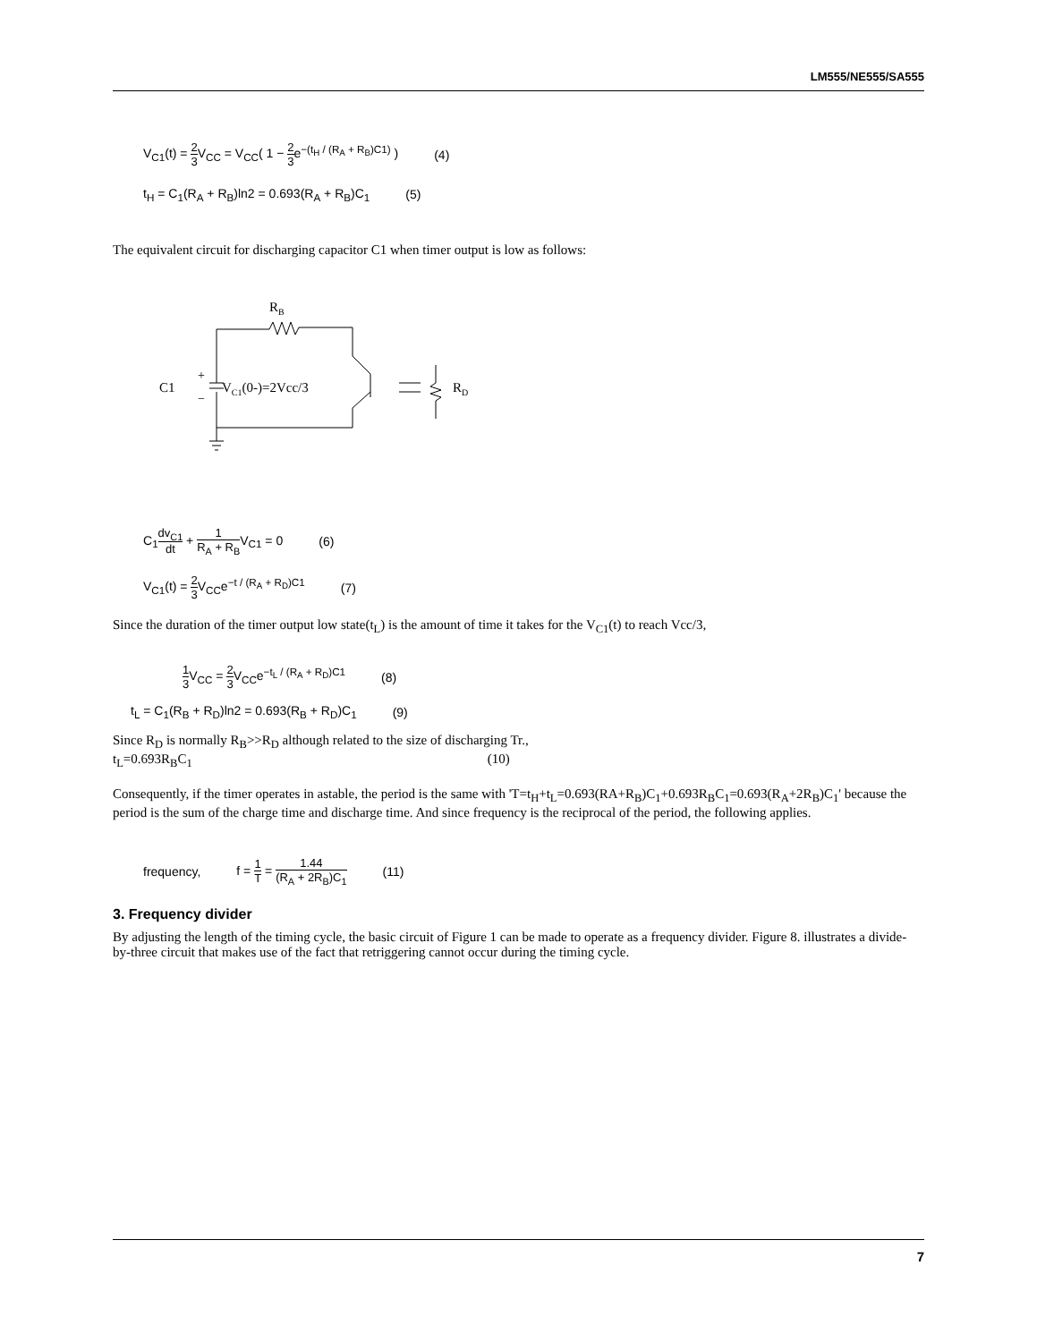LM555/NE555/SA555
V<sub>C1</sub>(t) = 2 3 V<sub>CC</sub> = V<sub>CC</sub>( 1 − 2 3e<sup>−(t<sub>H</sub> / (R<sub>A</sub> + R<sub>B</sub>)C1)</sup> ) (4)
t<sub>H</sub> = C<sub>1</sub>(R<sub>A</sub> + R<sub>B</sub>)ln2 = 0.693(R<sub>A</sub> + R<sub>B</sub>)C<sub>1</sub> (5)
The equivalent circuit for discharging capacitor C1 when timer output is low as follows:
RB
C1
+
−
VC1(0-)=2Vcc/3
RD
C<sub>1</sub>dv<sub>C1</sub> dt + 1 R<sub>A</sub> + R<sub>B</sub>V<sub>C1</sub> = 0 (6)
V<sub>C1</sub>(t) = 2 3 V<sub>CC</sub>e<sup>−t / (R<sub>A</sub> + R<sub>D</sub>)C1</sup> (7)
Since the duration of the timer output low state(t<sub>L</sub>) is the amount of time it takes for the V<sub>C1</sub>(t) to reach Vcc/3,
1 3 V<sub>CC</sub> = 2 3 V<sub>CC</sub>e<sup>−t<sub>L</sub> / (R<sub>A</sub> + R<sub>D</sub>)C1</sup> (8)
t<sub>L</sub> = C<sub>1</sub>(R<sub>B</sub> + R<sub>D</sub>)ln2 = 0.693(R<sub>B</sub> + R<sub>D</sub>)C<sub>1</sub> (9)
Since R<sub>D</sub> is normally R<sub>B</sub>>>R<sub>D</sub> although related to the size of discharging Tr.,
t<sub>L</sub>=0.693R<sub>B</sub>C<sub>1</sub> (10)
Consequently, if the timer operates in astable, the period is the same with 'T=t<sub>H</sub>+t<sub>L</sub>=0.693(RA+R<sub>B</sub>)C<sub>1</sub>+0.693R<sub>B</sub>C<sub>1</sub>=0.693(R<sub>A</sub>+2R<sub>B</sub>)C<sub>1</sub>' because the period is the sum of the charge time and discharge time. And since frequency is the reciprocal of the period, the following applies.
frequency, f = 1 T = 1.44 (R<sub>A</sub> + 2R<sub>B</sub>)C<sub>1</sub> (11)
3. Frequency divider
By adjusting the length of the timing cycle, the basic circuit of Figure 1 can be made to operate as a frequency divider. Figure 8. illustrates a divide-by-three circuit that makes use of the fact that retriggering cannot occur during the timing cycle.
7